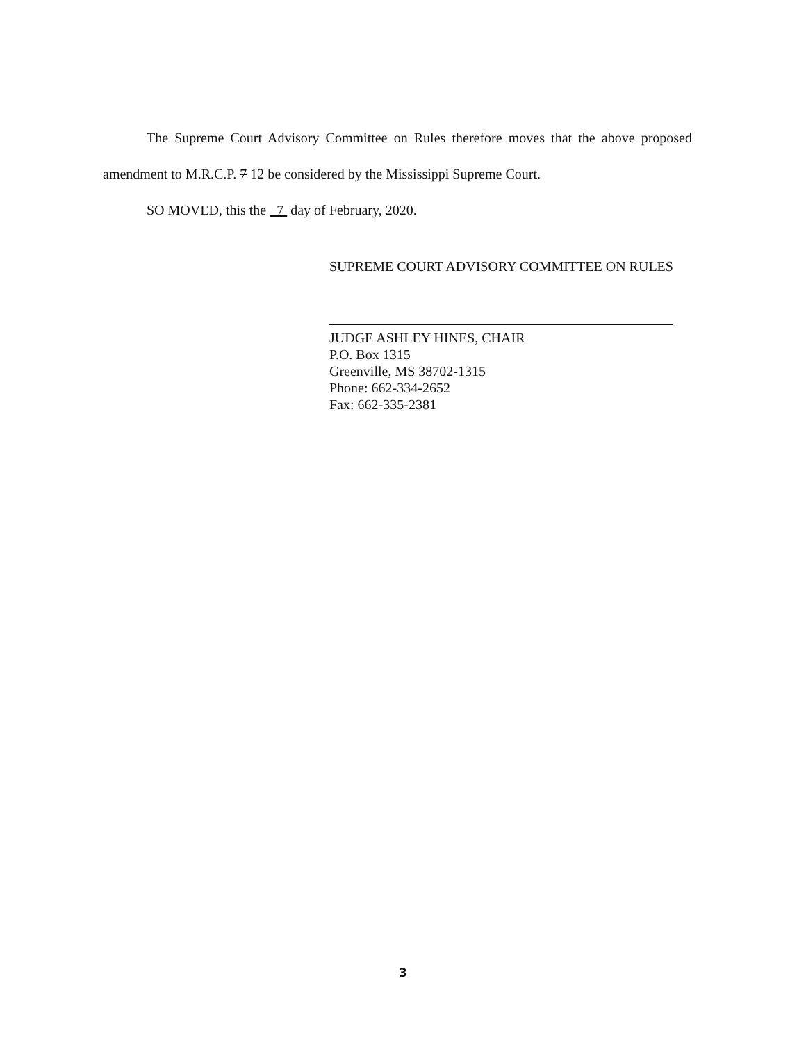The Supreme Court Advisory Committee on Rules therefore moves that the above proposed amendment to M.R.C.P. 7 12 be considered by the Mississippi Supreme Court.
SO MOVED, this the 7 day of February, 2020.
SUPREME COURT ADVISORY COMMITTEE ON RULES
JUDGE ASHLEY HINES, CHAIR
P.O. Box 1315
Greenville, MS 38702-1315
Phone: 662-334-2652
Fax: 662-335-2381
3